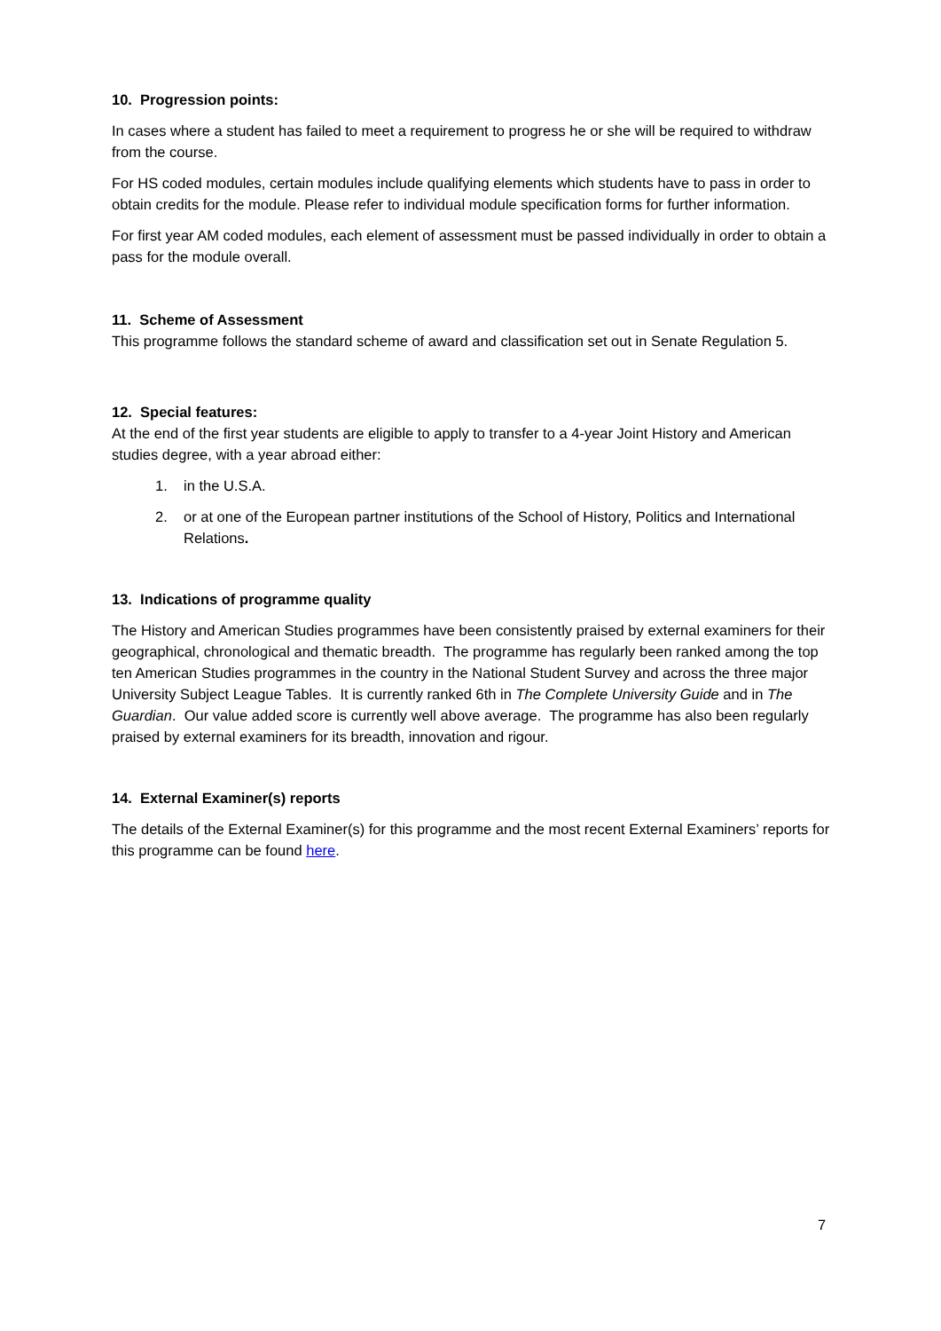10. Progression points:
In cases where a student has failed to meet a requirement to progress he or she will be required to withdraw from the course.
For HS coded modules, certain modules include qualifying elements which students have to pass in order to obtain credits for the module. Please refer to individual module specification forms for further information.
For first year AM coded modules, each element of assessment must be passed individually in order to obtain a pass for the module overall.
11. Scheme of Assessment
This programme follows the standard scheme of award and classification set out in Senate Regulation 5.
12. Special features:
At the end of the first year students are eligible to apply to transfer to a 4-year Joint History and American studies degree, with a year abroad either:
1. in the U.S.A.
2. or at one of the European partner institutions of the School of History, Politics and International Relations.
13. Indications of programme quality
The History and American Studies programmes have been consistently praised by external examiners for their geographical, chronological and thematic breadth. The programme has regularly been ranked among the top ten American Studies programmes in the country in the National Student Survey and across the three major University Subject League Tables. It is currently ranked 6th in The Complete University Guide and in The Guardian. Our value added score is currently well above average. The programme has also been regularly praised by external examiners for its breadth, innovation and rigour.
14. External Examiner(s) reports
The details of the External Examiner(s) for this programme and the most recent External Examiners’ reports for this programme can be found here.
7